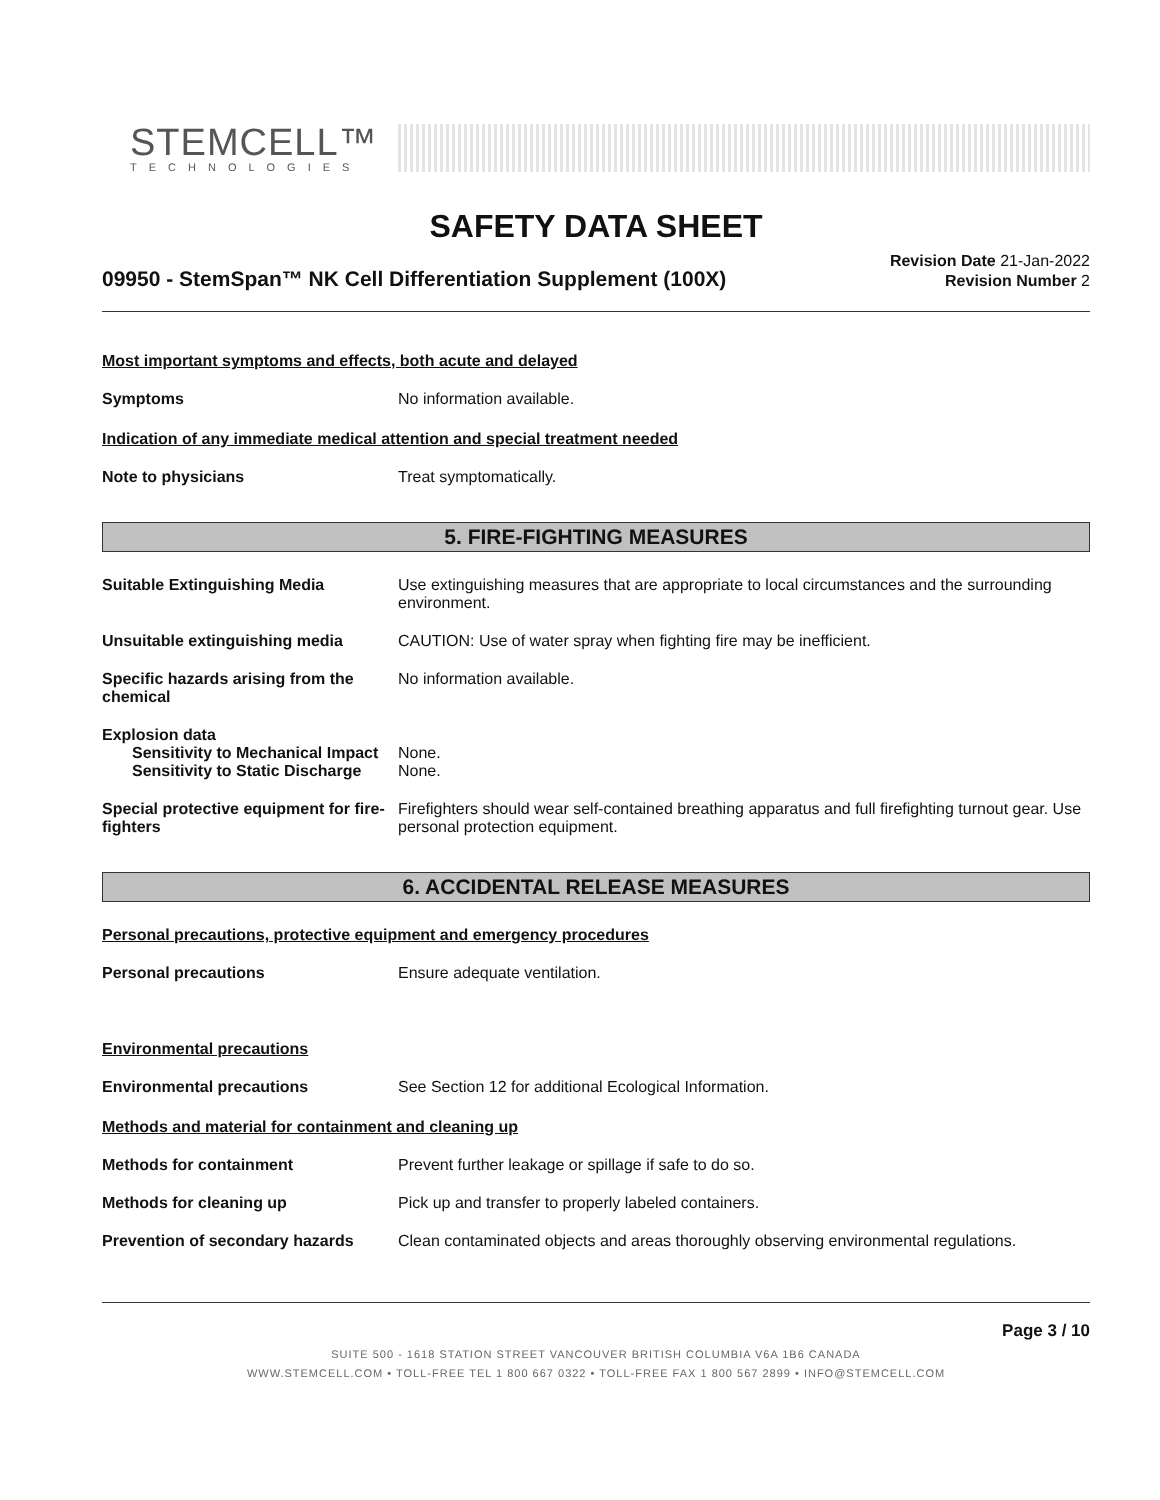STEMCELL™
TECHNOLOGIES
SAFETY DATA SHEET
09950 - StemSpan™ NK Cell Differentiation Supplement (100X)
Revision Date 21-Jan-2022
Revision Number 2
Most important symptoms and effects, both acute and delayed
Symptoms No information available.
Indication of any immediate medical attention and special treatment needed
Note to physicians Treat symptomatically.
5. FIRE-FIGHTING MEASURES
Suitable Extinguishing Media Use extinguishing measures that are appropriate to local circumstances and the surrounding environment.
Unsuitable extinguishing media CAUTION: Use of water spray when fighting fire may be inefficient.
Specific hazards arising from the chemical
No information available.
Explosion data
Sensitivity to Mechanical Impact
None.
Sensitivity to Static Discharge
None.
Special protective equipment for fire-fighters
Firefighters should wear self-contained breathing apparatus and full firefighting turnout gear. Use personal protection equipment.
6. ACCIDENTAL RELEASE MEASURES
Personal precautions, protective equipment and emergency procedures
Personal precautions Ensure adequate ventilation.
Environmental precautions
Environmental precautions See Section 12 for additional Ecological Information.
Methods and material for containment and cleaning up
Methods for containment Prevent further leakage or spillage if safe to do so.
Methods for cleaning up Pick up and transfer to properly labeled containers.
Prevention of secondary hazards
Clean contaminated objects and areas thoroughly observing environmental regulations.
Page 3 / 10
SUITE 500 - 1618 STATION STREET VANCOUVER BRITISH COLUMBIA V6A 1B6 CANADA
WWW.STEMCELL.COM • TOLL-FREE TEL 1 800 667 0322 • TOLL-FREE FAX 1 800 567 2899 • INFO@STEMCELL.COM